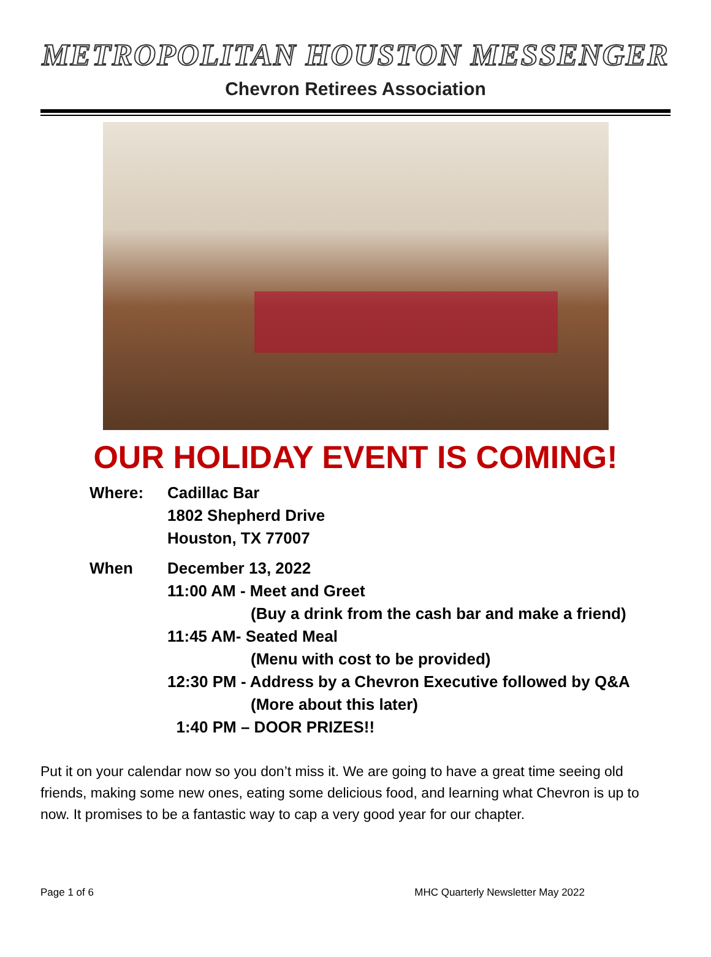METROPOLITAN HOUSTON MESSENGER
Chevron Retirees Association
OUR HOLIDAY EVENT IS COMING!
Where: Cadillac Bar
1802 Shepherd Drive
Houston, TX 77007
When December 13, 2022
11:00 AM - Meet and Greet
(Buy a drink from the cash bar and make a friend)
11:45 AM- Seated Meal
(Menu with cost to be provided)
12:30 PM - Address by a Chevron Executive followed by Q&A
(More about this later)
1:40 PM – DOOR PRIZES!!
Put it on your calendar now so you don’t miss it. We are going to have a great time seeing old friends, making some new ones, eating some delicious food, and learning what Chevron is up to now. It promises to be a fantastic way to cap a very good year for our chapter.
Page 1 of 6 MHC Quarterly Newsletter May 2022